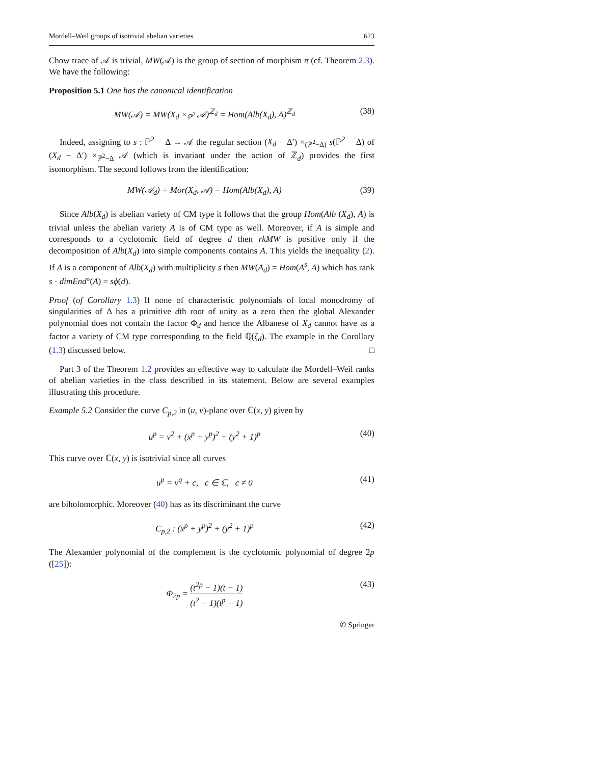Mordell–Weil groups of isotrivial abelian varieties 623
Chow trace of 𝒜 is trivial, MW(𝒜) is the group of section of morphism π (cf. Theorem 2.3). We have the following:
Proposition 5.1 One has the canonical identification
MW(𝒜) = MW(X<sub>d</sub> ×<sub>ℙ<sup>2</sup></sub> 𝒜)<sup>ℤ<sub>d</sub></sup> = Hom(Alb(X<sub>d</sub>), A)<sup>ℤ<sub>d</sub></sup> (38)
Indeed, assigning to s : ℙ<sup>2</sup> − Δ → 𝒜 the regular section (X<sub>d</sub> − Δ′) ×<sub>(ℙ<sup>2</sup>−Δ)</sub> s(ℙ<sup>2</sup> − Δ) of (X<sub>d</sub> − Δ′) ×<sub>ℙ<sup>2</sup>−Δ</sub> 𝒜 (which is invariant under the action of ℤ<sub>d</sub>) provides the first isomorphism. The second follows from the identification:
MW(𝒜<sub>d</sub>) = Mor(X<sub>d</sub>, 𝒜) = Hom(Alb(X<sub>d</sub>), A) (39)
Since Alb(X<sub>d</sub>) is abelian variety of CM type it follows that the group Hom(Alb (X<sub>d</sub>), A) is trivial unless the abelian variety A is of CM type as well. Moreover, if A is simple and corresponds to a cyclotomic field of degree d then rkMW is positive only if the decomposition of Alb(X<sub>d</sub>) into simple components contains A. This yields the inequality (2). If A is a component of Alb(X<sub>d</sub>) with multiplicity s then MW(A<sub>d</sub>) = Hom(A<sup>s</sup>, A) which has rank s · dimEnd°(A) = sϕ(d).
Proof (of Corollary 1.3) If none of characteristic polynomials of local monodromy of singularities of Δ has a primitive dth root of unity as a zero then the global Alexander polynomial does not contain the factor Φ<sub>d</sub> and hence the Albanese of X<sub>d</sub> cannot have as a factor a variety of CM type corresponding to the field ℚ(ζ<sub>d</sub>). The example in the Corollary (1.3) discussed below. □
Part 3 of the Theorem 1.2 provides an effective way to calculate the Mordell–Weil ranks of abelian varieties in the class described in its statement. Below are several examples illustrating this procedure.
Example 5.2 Consider the curve C<sub>p,2</sub> in (u, v)-plane over ℂ(x, y) given by
u<sup>p</sup> = v<sup>2</sup> + (x<sup>p</sup> + y<sup>p</sup>)<sup>2</sup> + (y<sup>2</sup> + 1)<sup>p</sup> (40)
This curve over ℂ(x, y) is isotrivial since all curves
u<sup>p</sup> = v<sup>q</sup> + c, c ∈ ℂ, c ≠ 0 (41)
are biholomorphic. Moreover (40) has as its discriminant the curve
C<sub>p,2</sub> : (x<sup>p</sup> + y<sup>p</sup>)<sup>2</sup> + (y<sup>2</sup> + 1)<sup>p</sup> (42)
The Alexander polynomial of the complement is the cyclotomic polynomial of degree 2p ([25]):
Φ<sub>2p</sub> =
(t<sup>2p</sup> − 1)(t − 1)
(t<sup>2</sup> − 1)(t<sup>p</sup> − 1)
(43)
✆ Springer